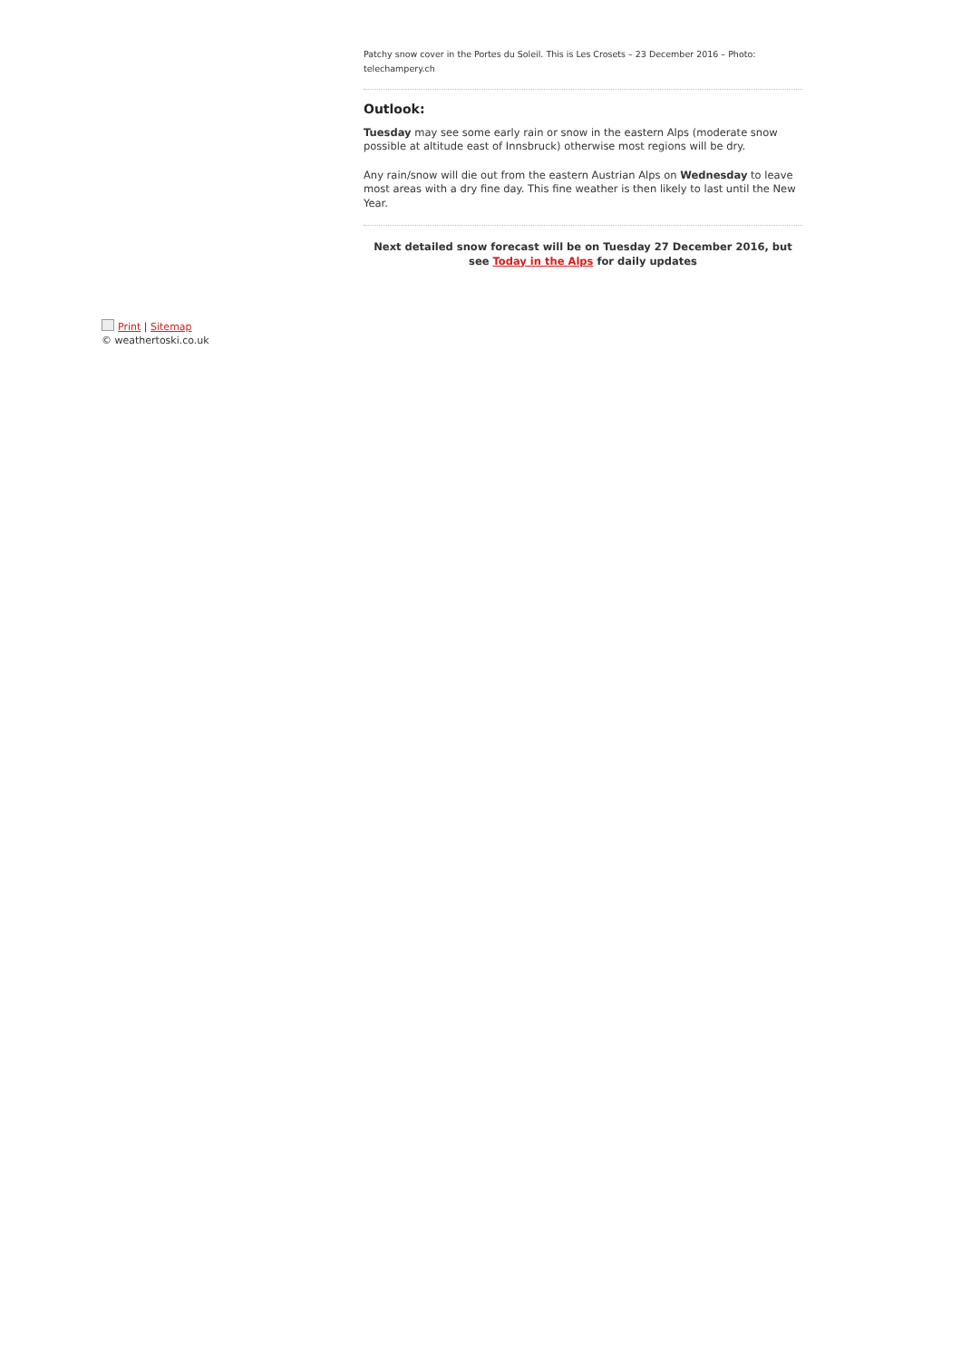Patchy snow cover in the Portes du Soleil. This is Les Crosets – 23 December 2016 – Photo: telechampery.ch
Outlook:
Tuesday may see some early rain or snow in the eastern Alps (moderate snow possible at altitude east of Innsbruck) otherwise most regions will be dry.
Any rain/snow will die out from the eastern Austrian Alps on Wednesday to leave most areas with a dry fine day. This fine weather is then likely to last until the New Year.
Next detailed snow forecast will be on Tuesday 27 December 2016, but see Today in the Alps for daily updates
Print | Sitemap
© weathertoski.co.uk